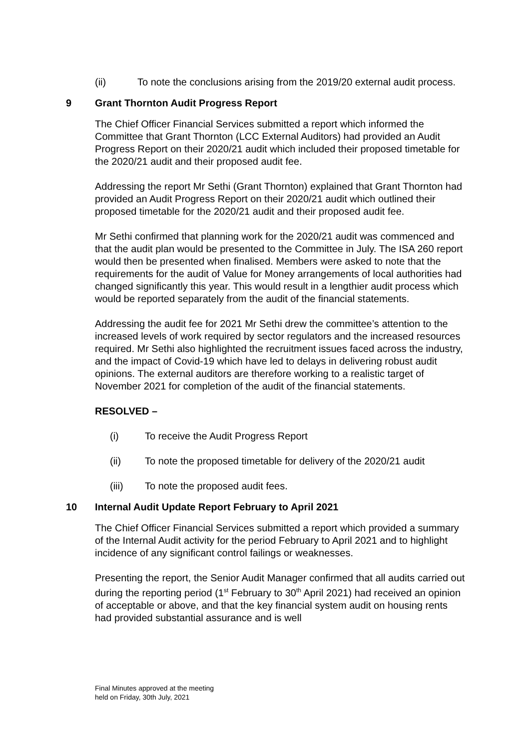(ii) To note the conclusions arising from the 2019/20 external audit process.
9 Grant Thornton Audit Progress Report
The Chief Officer Financial Services submitted a report which informed the Committee that Grant Thornton (LCC External Auditors) had provided an Audit Progress Report on their 2020/21 audit which included their proposed timetable for the 2020/21 audit and their proposed audit fee.
Addressing the report Mr Sethi (Grant Thornton) explained that Grant Thornton had provided an Audit Progress Report on their 2020/21 audit which outlined their proposed timetable for the 2020/21 audit and their proposed audit fee.
Mr Sethi confirmed that planning work for the 2020/21 audit was commenced and that the audit plan would be presented to the Committee in July. The ISA 260 report would then be presented when finalised. Members were asked to note that the requirements for the audit of Value for Money arrangements of local authorities had changed significantly this year. This would result in a lengthier audit process which would be reported separately from the audit of the financial statements.
Addressing the audit fee for 2021 Mr Sethi drew the committee’s attention to the increased levels of work required by sector regulators and the increased resources required. Mr Sethi also highlighted the recruitment issues faced across the industry, and the impact of Covid-19 which have led to delays in delivering robust audit opinions. The external auditors are therefore working to a realistic target of November 2021 for completion of the audit of the financial statements.
RESOLVED –
(i) To receive the Audit Progress Report
(ii) To note the proposed timetable for delivery of the 2020/21 audit
(iii) To note the proposed audit fees.
10 Internal Audit Update Report February to April 2021
The Chief Officer Financial Services submitted a report which provided a summary of the Internal Audit activity for the period February to April 2021 and to highlight incidence of any significant control failings or weaknesses.
Presenting the report, the Senior Audit Manager confirmed that all audits carried out during the reporting period (1<sup>st</sup> February to 30<sup>th</sup> April 2021) had received an opinion of acceptable or above, and that the key financial system audit on housing rents had provided substantial assurance and is well
Final Minutes approved at the meeting
held on Friday, 30th July, 2021